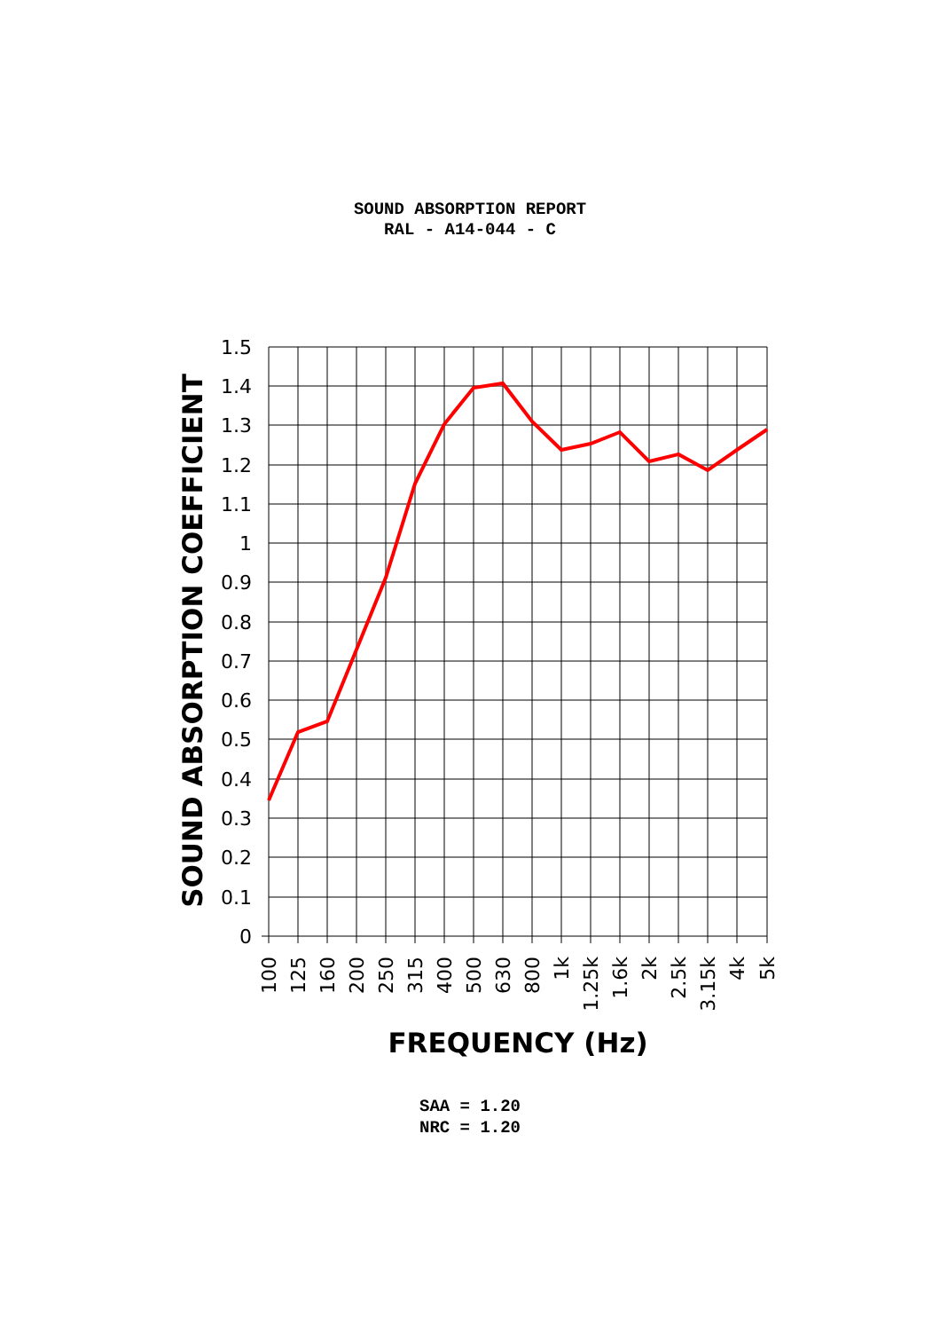SOUND ABSORPTION REPORT
RAL - A14-044 - C
1.5
1.4
1.3
1.2
1.1
1
0.9
0.8
0.7
0.6
0.5
0.4
0.3
0.2
0.1
0
100
125
160
200
250
315
400
500
630
800
1k
1.25k
1.6k
2k
2.5k
3.15k
4k
5k
SOUND ABSORPTION COEFFICIENT
FREQUENCY (Hz)
SAA = 1.20
NRC = 1.20